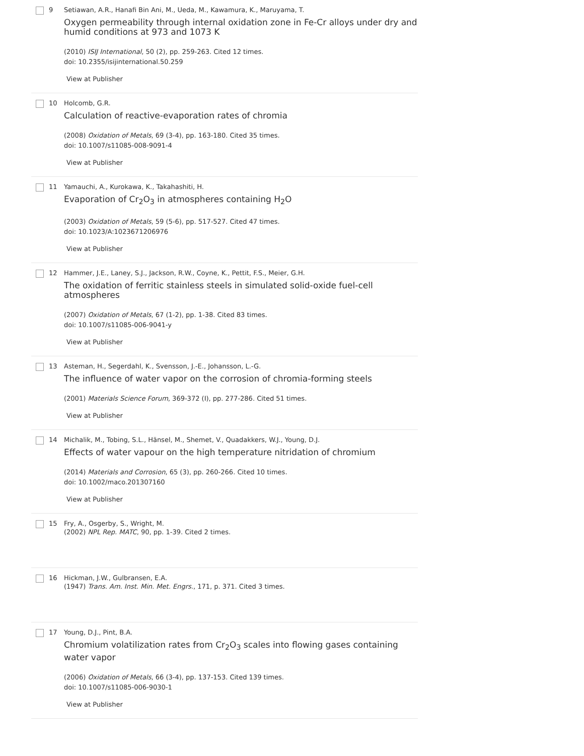9 Setiawan, A.R., Hanafi Bin Ani, M., Ueda, M., Kawamura, K., Maruyama, T.
Oxygen permeability through internal oxidation zone in Fe-Cr alloys under dry and humid conditions at 973 and 1073 K
(2010) ISIJ International, 50 (2), pp. 259-263. Cited 12 times.
doi: 10.2355/isijinternational.50.259
View at Publisher
10 Holcomb, G.R.
Calculation of reactive-evaporation rates of chromia
(2008) Oxidation of Metals, 69 (3-4), pp. 163-180. Cited 35 times.
doi: 10.1007/s11085-008-9091-4
View at Publisher
11 Yamauchi, A., Kurokawa, K., Takahashiti, H.
Evaporation of Cr<sub>2</sub>O<sub>3</sub> in atmospheres containing H<sub>2</sub>O
(2003) Oxidation of Metals, 59 (5-6), pp. 517-527. Cited 47 times.
doi: 10.1023/A:1023671206976
View at Publisher
12 Hammer, J.E., Laney, S.J., Jackson, R.W., Coyne, K., Pettit, F.S., Meier, G.H.
The oxidation of ferritic stainless steels in simulated solid-oxide fuel-cell atmospheres
(2007) Oxidation of Metals, 67 (1-2), pp. 1-38. Cited 83 times.
doi: 10.1007/s11085-006-9041-y
View at Publisher
13 Asteman, H., Segerdahl, K., Svensson, J.-E., Johansson, L.-G.
The influence of water vapor on the corrosion of chromia-forming steels
(2001) Materials Science Forum, 369-372 (I), pp. 277-286. Cited 51 times.
View at Publisher
14 Michalik, M., Tobing, S.L., Hänsel, M., Shemet, V., Quadakkers, W.J., Young, D.J.
Effects of water vapour on the high temperature nitridation of chromium
(2014) Materials and Corrosion, 65 (3), pp. 260-266. Cited 10 times.
doi: 10.1002/maco.201307160
View at Publisher
15 Fry, A., Osgerby, S., Wright, M.
(2002) NPL Rep. MATC, 90, pp. 1-39. Cited 2 times.
16 Hickman, J.W., Gulbransen, E.A.
(1947) Trans. Am. Inst. Min. Met. Engrs., 171, p. 371. Cited 3 times.
17 Young, D.J., Pint, B.A.
Chromium volatilization rates from Cr<sub>2</sub>O<sub>3</sub> scales into flowing gases containing water vapor
(2006) Oxidation of Metals, 66 (3-4), pp. 137-153. Cited 139 times.
doi: 10.1007/s11085-006-9030-1
View at Publisher